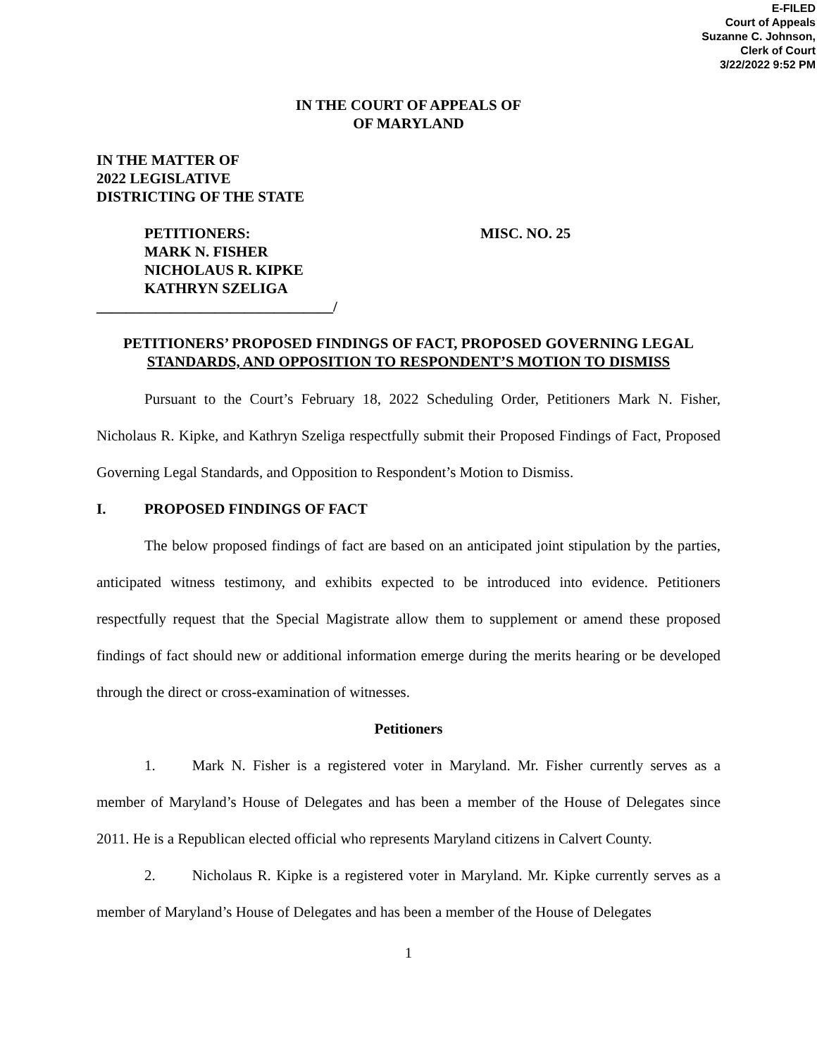E-FILED
Court of Appeals
Suzanne C. Johnson,
Clerk of Court
3/22/2022 9:52 PM
IN THE COURT OF APPEALS OF
OF MARYLAND
IN THE MATTER OF
2022 LEGISLATIVE
DISTRICTING OF THE STATE
PETITIONERS:
MARK N. FISHER
NICHOLAUS R. KIPKE
KATHRYN SZELIGA
MISC. NO. 25
________________________________/
PETITIONERS’ PROPOSED FINDINGS OF FACT, PROPOSED GOVERNING LEGAL
STANDARDS, AND OPPOSITION TO RESPONDENT’S MOTION TO DISMISS
Pursuant to the Court’s February 18, 2022 Scheduling Order, Petitioners Mark N. Fisher, Nicholaus R. Kipke, and Kathryn Szeliga respectfully submit their Proposed Findings of Fact, Proposed Governing Legal Standards, and Opposition to Respondent’s Motion to Dismiss.
I. PROPOSED FINDINGS OF FACT
The below proposed findings of fact are based on an anticipated joint stipulation by the parties, anticipated witness testimony, and exhibits expected to be introduced into evidence. Petitioners respectfully request that the Special Magistrate allow them to supplement or amend these proposed findings of fact should new or additional information emerge during the merits hearing or be developed through the direct or cross-examination of witnesses.
Petitioners
1. Mark N. Fisher is a registered voter in Maryland. Mr. Fisher currently serves as a member of Maryland’s House of Delegates and has been a member of the House of Delegates since 2011. He is a Republican elected official who represents Maryland citizens in Calvert County.
2. Nicholaus R. Kipke is a registered voter in Maryland. Mr. Kipke currently serves as a member of Maryland’s House of Delegates and has been a member of the House of Delegates
1